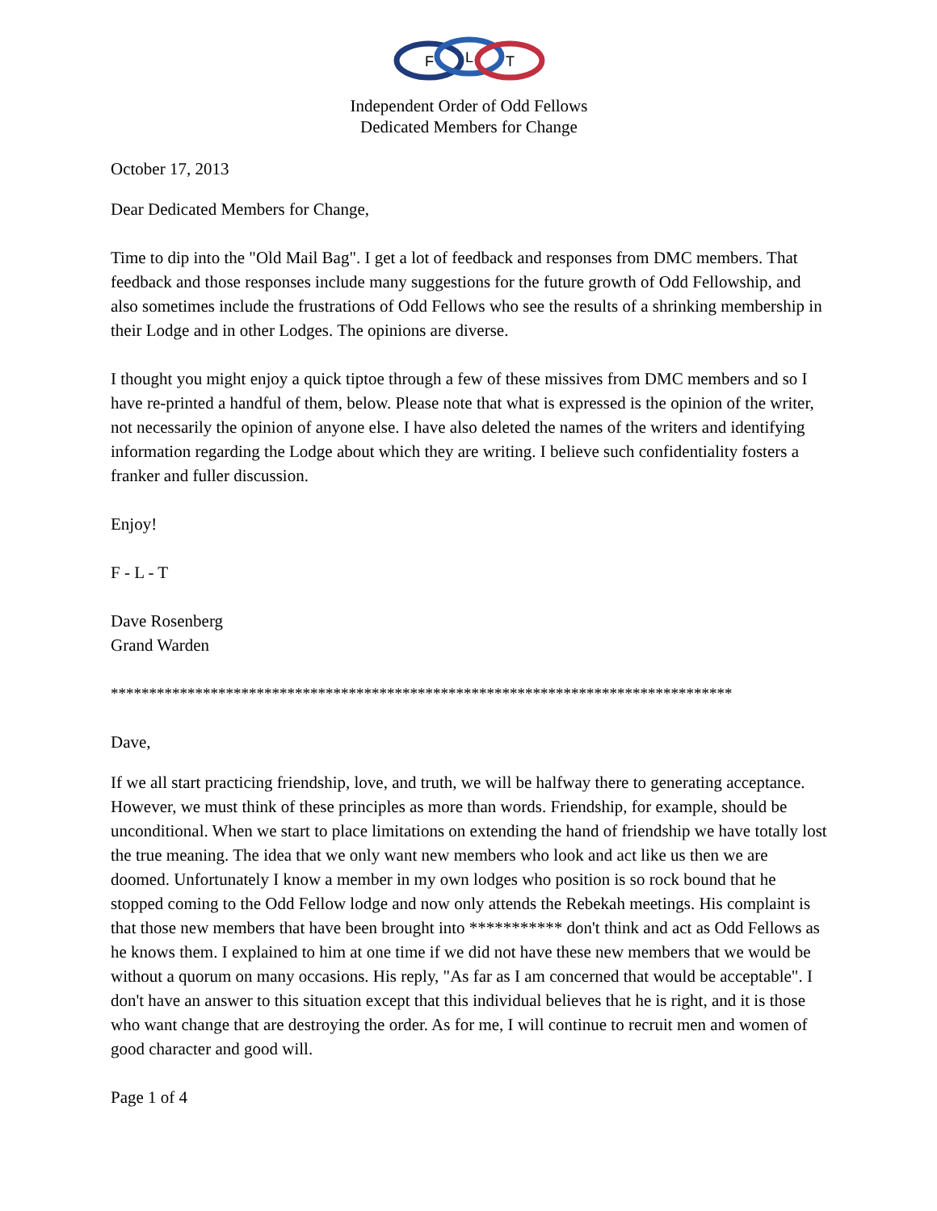F
L
T
Independent Order of Odd Fellows
Dedicated Members for Change
October 17, 2013
Dear Dedicated Members for Change,
Time to dip into the "Old Mail Bag". I get a lot of feedback and responses from DMC members. That feedback and those responses include many suggestions for the future growth of Odd Fellowship, and also sometimes include the frustrations of Odd Fellows who see the results of a shrinking membership in their Lodge and in other Lodges. The opinions are diverse.
I thought you might enjoy a quick tiptoe through a few of these missives from DMC members and so I have re-printed a handful of them, below. Please note that what is expressed is the opinion of the writer, not necessarily the opinion of anyone else. I have also deleted the names of the writers and identifying information regarding the Lodge about which they are writing. I believe such confidentiality fosters a franker and fuller discussion.
Enjoy!
F - L - T
Dave Rosenberg
Grand Warden
*********************************************************************************
Dave,
If we all start practicing friendship, love, and truth, we will be halfway there to generating acceptance. However, we must think of these principles as more than words. Friendship, for example, should be unconditional. When we start to place limitations on extending the hand of friendship we have totally lost the true meaning. The idea that we only want new members who look and act like us then we are doomed. Unfortunately I know a member in my own lodges who position is so rock bound that he stopped coming to the Odd Fellow lodge and now only attends the Rebekah meetings. His complaint is that those new members that have been brought into *********** don't think and act as Odd Fellows as he knows them. I explained to him at one time if we did not have these new members that we would be without a quorum on many occasions. His reply, "As far as I am concerned that would be acceptable". I don't have an answer to this situation except that this individual believes that he is right, and it is those who want change that are destroying the order. As for me, I will continue to recruit men and women of good character and good will.
Page 1 of 4